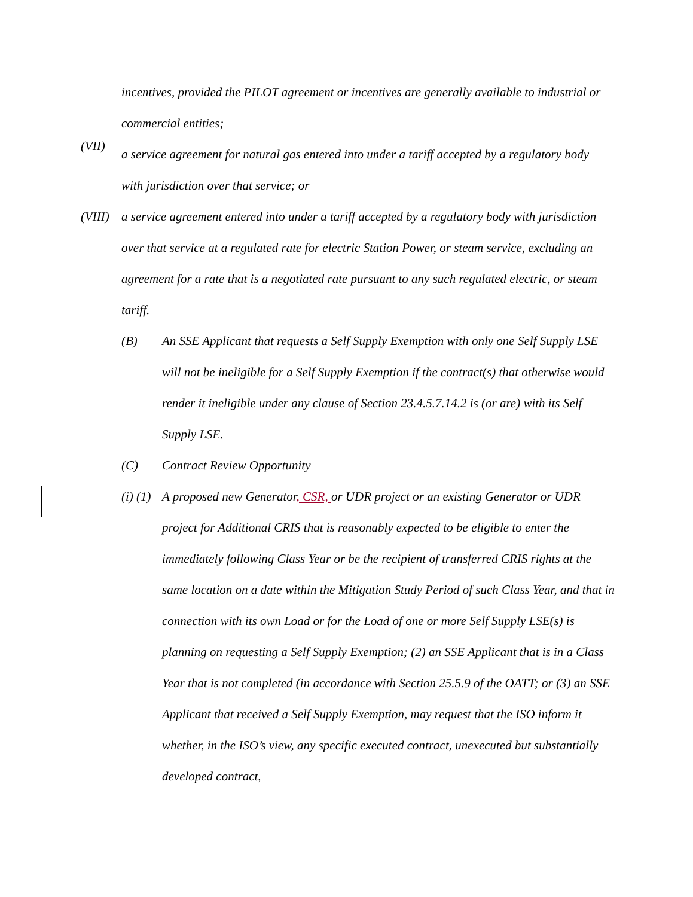incentives, provided the PILOT agreement or incentives are generally available to industrial or commercial entities;
(VII)
a service agreement for natural gas entered into under a tariff accepted by a regulatory body with jurisdiction over that service; or
(VIII)
a service agreement entered into under a tariff accepted by a regulatory body with jurisdiction over that service at a regulated rate for electric Station Power, or steam service, excluding an agreement for a rate that is a negotiated rate pursuant to any such regulated electric, or steam tariff.
(B) An SSE Applicant that requests a Self Supply Exemption with only one Self Supply LSE will not be ineligible for a Self Supply Exemption if the contract(s) that otherwise would render it ineligible under any clause of Section 23.4.5.7.14.2 is (or are) with its Self Supply LSE.
(C) Contract Review Opportunity
(i) (1)
A proposed new Generator, CSR, or UDR project or an existing Generator or UDR project for Additional CRIS that is reasonably expected to be eligible to enter the immediately following Class Year or be the recipient of transferred CRIS rights at the same location on a date within the Mitigation Study Period of such Class Year, and that in connection with its own Load or for the Load of one or more Self Supply LSE(s) is planning on requesting a Self Supply Exemption; (2) an SSE Applicant that is in a Class Year that is not completed (in accordance with Section 25.5.9 of the OATT; or (3) an SSE Applicant that received a Self Supply Exemption, may request that the ISO inform it whether, in the ISO’s view, any specific executed contract, unexecuted but substantially developed contract,